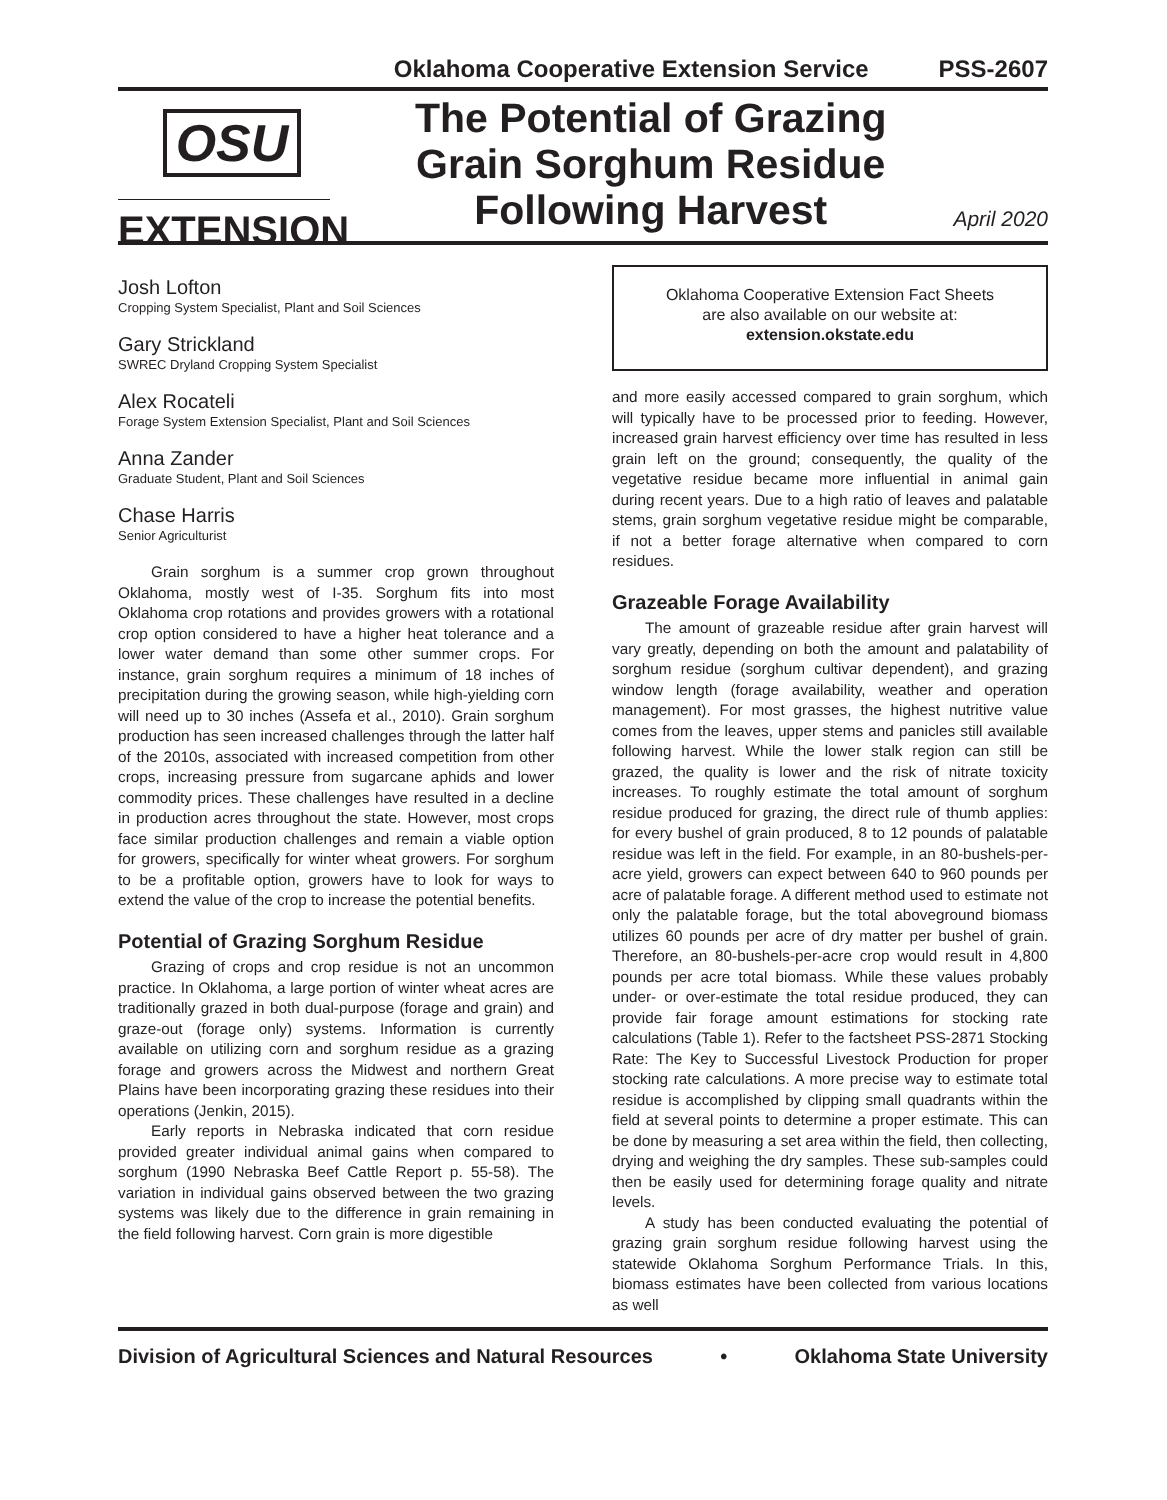Oklahoma Cooperative Extension Service PSS-2607
OSU
EXTENSION
The Potential of Grazing
Grain Sorghum Residue
Following Harvest
April 2020
Josh Lofton
Cropping System Specialist, Plant and Soil Sciences
Gary Strickland
SWREC Dryland Cropping System Specialist
Alex Rocateli
Forage System Extension Specialist, Plant and Soil Sciences
Anna Zander
Graduate Student, Plant and Soil Sciences
Chase Harris
Senior Agriculturist
Grain sorghum is a summer crop grown throughout Oklahoma, mostly west of I-35. Sorghum fits into most Oklahoma crop rotations and provides growers with a rotational crop option considered to have a higher heat tolerance and a lower water demand than some other summer crops. For instance, grain sorghum requires a minimum of 18 inches of precipitation during the growing season, while high-yielding corn will need up to 30 inches (Assefa et al., 2010). Grain sorghum production has seen increased challenges through the latter half of the 2010s, associated with increased competition from other crops, increasing pressure from sugarcane aphids and lower commodity prices. These challenges have resulted in a decline in production acres throughout the state. However, most crops face similar production challenges and remain a viable option for growers, specifically for winter wheat growers. For sorghum to be a profitable option, growers have to look for ways to extend the value of the crop to increase the potential benefits.
Potential of Grazing Sorghum Residue
Grazing of crops and crop residue is not an uncommon practice. In Oklahoma, a large portion of winter wheat acres are traditionally grazed in both dual-purpose (forage and grain) and graze-out (forage only) systems. Information is currently available on utilizing corn and sorghum residue as a grazing forage and growers across the Midwest and northern Great Plains have been incorporating grazing these residues into their operations (Jenkin, 2015).
Early reports in Nebraska indicated that corn residue provided greater individual animal gains when compared to sorghum (1990 Nebraska Beef Cattle Report p. 55-58). The variation in individual gains observed between the two grazing systems was likely due to the difference in grain remaining in the field following harvest. Corn grain is more digestible
Oklahoma Cooperative Extension Fact Sheets
are also available on our website at:
extension.okstate.edu
and more easily accessed compared to grain sorghum, which will typically have to be processed prior to feeding. However, increased grain harvest efficiency over time has resulted in less grain left on the ground; consequently, the quality of the vegetative residue became more influential in animal gain during recent years. Due to a high ratio of leaves and palatable stems, grain sorghum vegetative residue might be comparable, if not a better forage alternative when compared to corn residues.
Grazeable Forage Availability
The amount of grazeable residue after grain harvest will vary greatly, depending on both the amount and palatability of sorghum residue (sorghum cultivar dependent), and grazing window length (forage availability, weather and operation management). For most grasses, the highest nutritive value comes from the leaves, upper stems and panicles still available following harvest. While the lower stalk region can still be grazed, the quality is lower and the risk of nitrate toxicity increases. To roughly estimate the total amount of sorghum residue produced for grazing, the direct rule of thumb applies: for every bushel of grain produced, 8 to 12 pounds of palatable residue was left in the field. For example, in an 80-bushels-per-acre yield, growers can expect between 640 to 960 pounds per acre of palatable forage. A different method used to estimate not only the palatable forage, but the total aboveground biomass utilizes 60 pounds per acre of dry matter per bushel of grain. Therefore, an 80-bushels-per-acre crop would result in 4,800 pounds per acre total biomass. While these values probably under- or over-estimate the total residue produced, they can provide fair forage amount estimations for stocking rate calculations (Table 1). Refer to the factsheet PSS-2871 Stocking Rate: The Key to Successful Livestock Production for proper stocking rate calculations. A more precise way to estimate total residue is accomplished by clipping small quadrants within the field at several points to determine a proper estimate. This can be done by measuring a set area within the field, then collecting, drying and weighing the dry samples. These sub-samples could then be easily used for determining forage quality and nitrate levels.
A study has been conducted evaluating the potential of grazing grain sorghum residue following harvest using the statewide Oklahoma Sorghum Performance Trials. In this, biomass estimates have been collected from various locations as well
Division of Agricultural Sciences and Natural Resources • Oklahoma State University